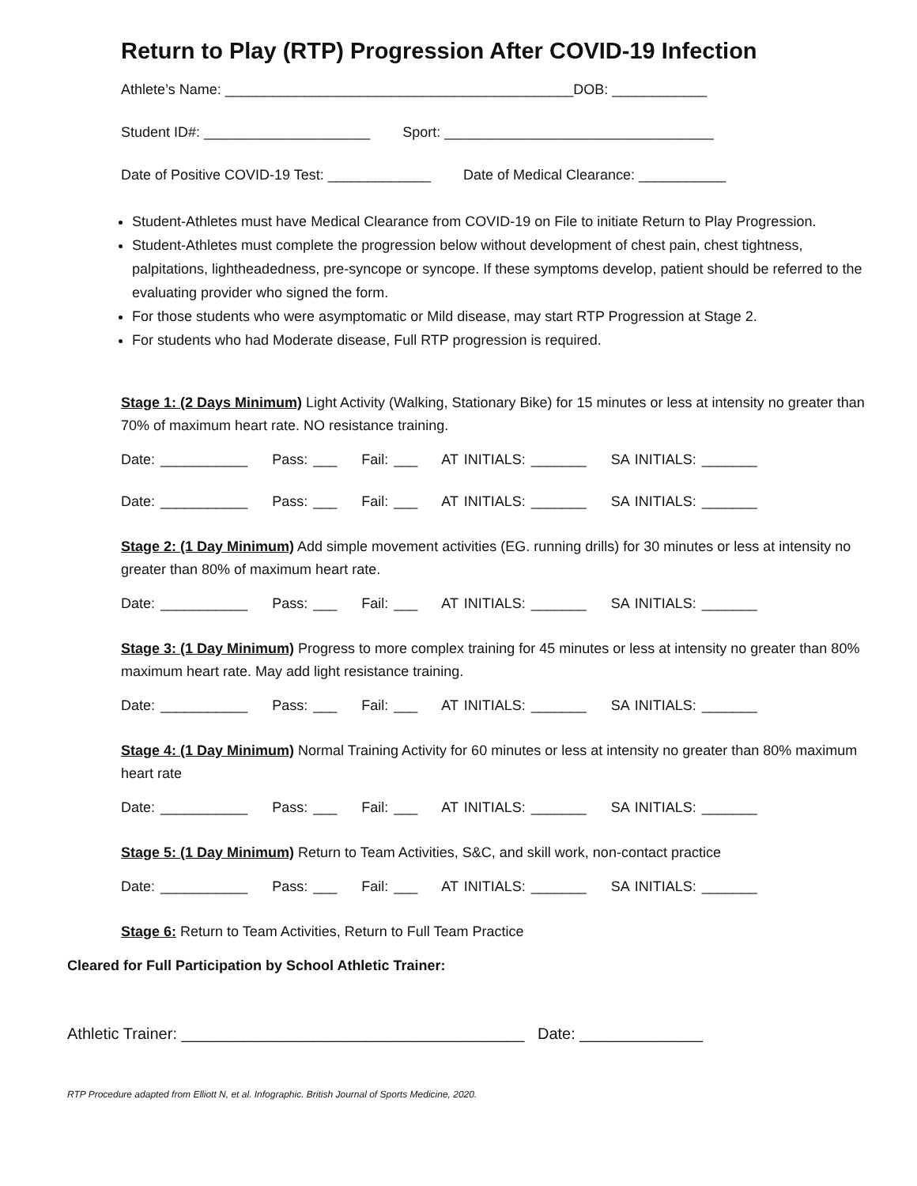Return to Play (RTP) Progression After COVID-19 Infection
Athlete’s Name: ____________________________________________DOB: ____________
Student ID#: _____________________ Sport: __________________________________
Date of Positive COVID-19 Test: _____________ Date of Medical Clearance: ___________
Student-Athletes must have Medical Clearance from COVID-19 on File to initiate Return to Play Progression.
Student-Athletes must complete the progression below without development of chest pain, chest tightness, palpitations, lightheadedness, pre-syncope or syncope. If these symptoms develop, patient should be referred to the evaluating provider who signed the form.
For those students who were asymptomatic or Mild disease, may start RTP Progression at Stage 2.
For students who had Moderate disease, Full RTP progression is required.
Stage 1: (2 Days Minimum) Light Activity (Walking, Stationary Bike) for 15 minutes or less at intensity no greater than 70% of maximum heart rate. NO resistance training.
Date: ___________ Pass: ___ Fail: ___ AT INITIALS: _______ SA INITIALS: _______
Date: ___________ Pass: ___ Fail: ___ AT INITIALS: _______ SA INITIALS: _______
Stage 2: (1 Day Minimum) Add simple movement activities (EG. running drills) for 30 minutes or less at intensity no greater than 80% of maximum heart rate.
Date: ___________ Pass: ___ Fail: ___ AT INITIALS: _______ SA INITIALS: _______
Stage 3: (1 Day Minimum) Progress to more complex training for 45 minutes or less at intensity no greater than 80% maximum heart rate. May add light resistance training.
Date: ___________ Pass: ___ Fail: ___ AT INITIALS: _______ SA INITIALS: _______
Stage 4: (1 Day Minimum) Normal Training Activity for 60 minutes or less at intensity no greater than 80% maximum heart rate
Date: ___________ Pass: ___ Fail: ___ AT INITIALS: _______ SA INITIALS: _______
Stage 5: (1 Day Minimum) Return to Team Activities, S&C, and skill work, non-contact practice
Date: ___________ Pass: ___ Fail: ___ AT INITIALS: _______ SA INITIALS: _______
Stage 6: Return to Team Activities, Return to Full Team Practice
Cleared for Full Participation by School Athletic Trainer:
Athletic Trainer: _______________________________________ Date: ______________
RTP Procedure adapted from Elliott N, et al. Infographic. British Journal of Sports Medicine, 2020.